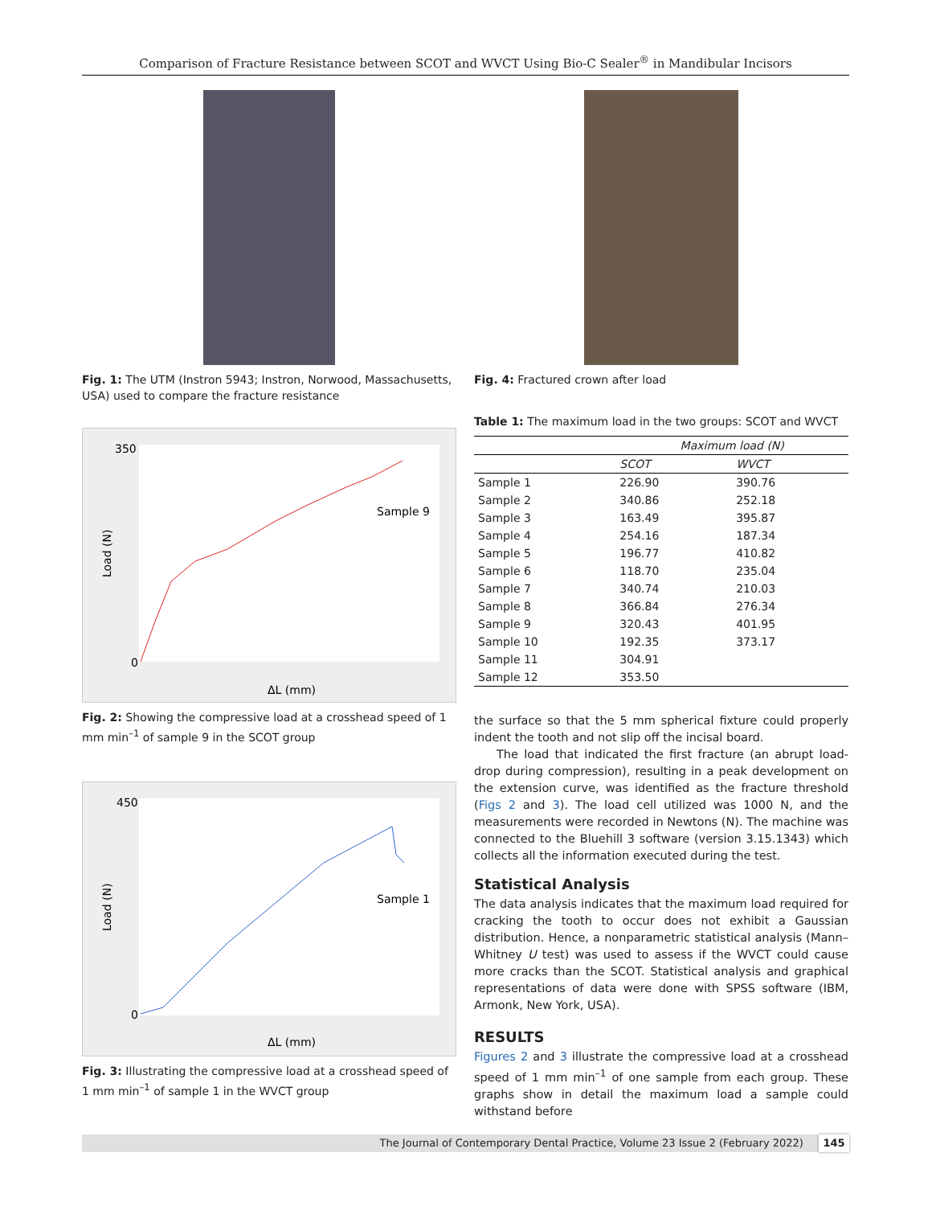Comparison of Fracture Resistance between SCOT and WVCT Using Bio-C Sealer<sup>®</sup> in Mandibular Incisors
Fig. 1: The UTM (Instron 5943; Instron, Norwood, Massachusetts, USA) used to compare the fracture resistance
Load (N)
Sample 9
ΔL (mm)
350
0
Fig. 2: Showing the compressive load at a crosshead speed of 1 mm min<sup>–1</sup> of sample 9 in the SCOT group
Load (N)
Sample 1
ΔL (mm)
450
0
Fig. 3: Illustrating the compressive load at a crosshead speed of 1 mm min<sup>–1</sup> of sample 1 in the WVCT group
Fig. 4: Fractured crown after load
Table 1: The maximum load in the two groups: SCOT and WVCT
| | Maximum load (N) | |
| --- | --- | --- |
| | SCOT | WVCT |
| Sample 1 | 226.90 | 390.76 |
| Sample 2 | 340.86 | 252.18 |
| Sample 3 | 163.49 | 395.87 |
| Sample 4 | 254.16 | 187.34 |
| Sample 5 | 196.77 | 410.82 |
| Sample 6 | 118.70 | 235.04 |
| Sample 7 | 340.74 | 210.03 |
| Sample 8 | 366.84 | 276.34 |
| Sample 9 | 320.43 | 401.95 |
| Sample 10 | 192.35 | 373.17 |
| Sample 11 | 304.91 | |
| Sample 12 | 353.50 | |
the surface so that the 5 mm spherical fixture could properly indent the tooth and not slip off the incisal board.
The load that indicated the first fracture (an abrupt load-drop during compression), resulting in a peak development on the extension curve, was identified as the fracture threshold (Figs 2 and 3). The load cell utilized was 1000 N, and the measurements were recorded in Newtons (N). The machine was connected to the Bluehill 3 software (version 3.15.1343) which collects all the information executed during the test.
Statistical Analysis
The data analysis indicates that the maximum load required for cracking the tooth to occur does not exhibit a Gaussian distribution. Hence, a nonparametric statistical analysis (Mann–Whitney U test) was used to assess if the WVCT could cause more cracks than the SCOT. Statistical analysis and graphical representations of data were done with SPSS software (IBM, Armonk, New York, USA).
RESULTS
Figures 2 and 3 illustrate the compressive load at a crosshead speed of 1 mm min<sup>–1</sup> of one sample from each group. These graphs show in detail the maximum load a sample could withstand before
The Journal of Contemporary Dental Practice, Volume 23 Issue 2 (February 2022) 145